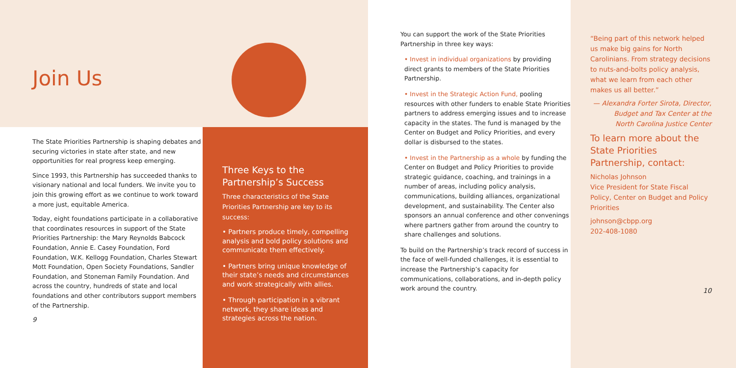Join Us
The State Priorities Partnership is shaping debates and securing victories in state after state, and new opportunities for real progress keep emerging.
Since 1993, this Partnership has succeeded thanks to visionary national and local funders. We invite you to join this growing effort as we continue to work toward a more just, equitable America.
Today, eight foundations participate in a collaborative that coordinates resources in support of the State Priorities Partnership: the Mary Reynolds Babcock Foundation, Annie E. Casey Foundation, Ford Foundation, W.K. Kellogg Foundation, Charles Stewart Mott Foundation, Open Society Foundations, Sandler Foundation, and Stoneman Family Foundation. And across the country, hundreds of state and local foundations and other contributors support members of the Partnership.
9
Three Keys to the Partnership’s Success
Three characteristics of the State Priorities Partnership are key to its success:
• Partners produce timely, compelling analysis and bold policy solutions and communicate them effectively.
• Partners bring unique knowledge of their state’s needs and circumstances and work strategically with allies.
• Through participation in a vibrant network, they share ideas and strategies across the nation.
You can support the work of the State Priorities Partnership in three key ways:
• Invest in individual organizations by providing direct grants to members of the State Priorities Partnership.
• Invest in the Strategic Action Fund, pooling resources with other funders to enable State Priorities partners to address emerging issues and to increase capacity in the states. The fund is managed by the Center on Budget and Policy Priorities, and every dollar is disbursed to the states.
• Invest in the Partnership as a whole by funding the Center on Budget and Policy Priorities to provide strategic guidance, coaching, and trainings in a number of areas, including policy analysis, communications, building alliances, organizational development, and sustainability. The Center also sponsors an annual conference and other convenings where partners gather from around the country to share challenges and solutions.
To build on the Partnership’s track record of success in the face of well-funded challenges, it is essential to increase the Partnership’s capacity for communications, collaborations, and in-depth policy work around the country.
“Being part of this network helped us make big gains for North Carolinians. From strategy decisions to nuts-and-bolts policy analysis, what we learn from each other makes us all better.”
— Alexandra Forter Sirota, Director,
Budget and Tax Center at the
North Carolina Justice Center
To learn more about the State Priorities Partnership, contact:
Nicholas Johnson
Vice President for State Fiscal Policy, Center on Budget and Policy Priorities
johnson@cbpp.org
202-408-1080
10